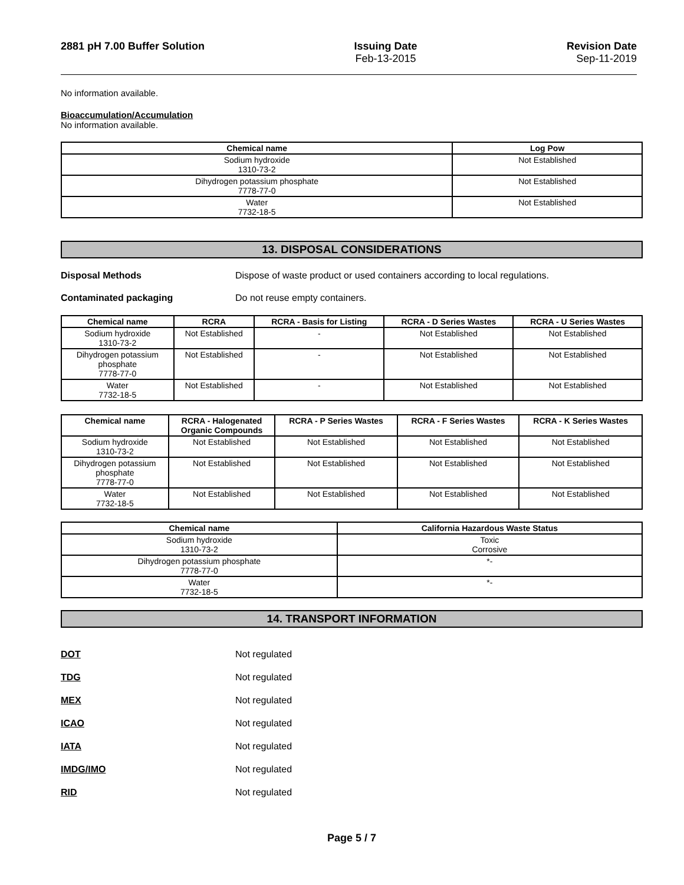2881 pH 7.00 Buffer Solution Issuing Date
Feb-13-2015
Revision Date
Sep-11-2019
No information available.
Bioaccumulation/Accumulation
No information available.
| Chemical name | Log Pow |
| --- | --- |
| Sodium hydroxide 1310-73-2 | Not Established |
| Dihydrogen potassium phosphate 7778-77-0 | Not Established |
| Water 7732-18-5 | Not Established |
13. DISPOSAL CONSIDERATIONS
Disposal Methods Dispose of waste product or used containers according to local regulations.
Contaminated packaging Do not reuse empty containers.
| Chemical name | RCRA | RCRA - Basis for Listing | RCRA - D Series Wastes | RCRA - U Series Wastes |
| --- | --- | --- | --- | --- |
| Sodium hydroxide 1310-73-2 | Not Established | - | Not Established | Not Established |
| Dihydrogen potassium phosphate 7778-77-0 | Not Established | - | Not Established | Not Established |
| Water 7732-18-5 | Not Established | - | Not Established | Not Established |
| Chemical name | RCRA - Halogenated Organic Compounds | RCRA - P Series Wastes | RCRA - F Series Wastes | RCRA - K Series Wastes |
| --- | --- | --- | --- | --- |
| Sodium hydroxide 1310-73-2 | Not Established | Not Established | Not Established | Not Established |
| Dihydrogen potassium phosphate 7778-77-0 | Not Established | Not Established | Not Established | Not Established |
| Water 7732-18-5 | Not Established | Not Established | Not Established | Not Established |
| Chemical name | California Hazardous Waste Status |
| --- | --- |
| Sodium hydroxide 1310-73-2 | Toxic Corrosive |
| Dihydrogen potassium phosphate 7778-77-0 | *- |
| Water 7732-18-5 | *- |
14. TRANSPORT INFORMATION
DOT Not regulated
TDG Not regulated
MEX Not regulated
ICAO Not regulated
IATA Not regulated
IMDG/IMO Not regulated
RID Not regulated
Page 5 / 7